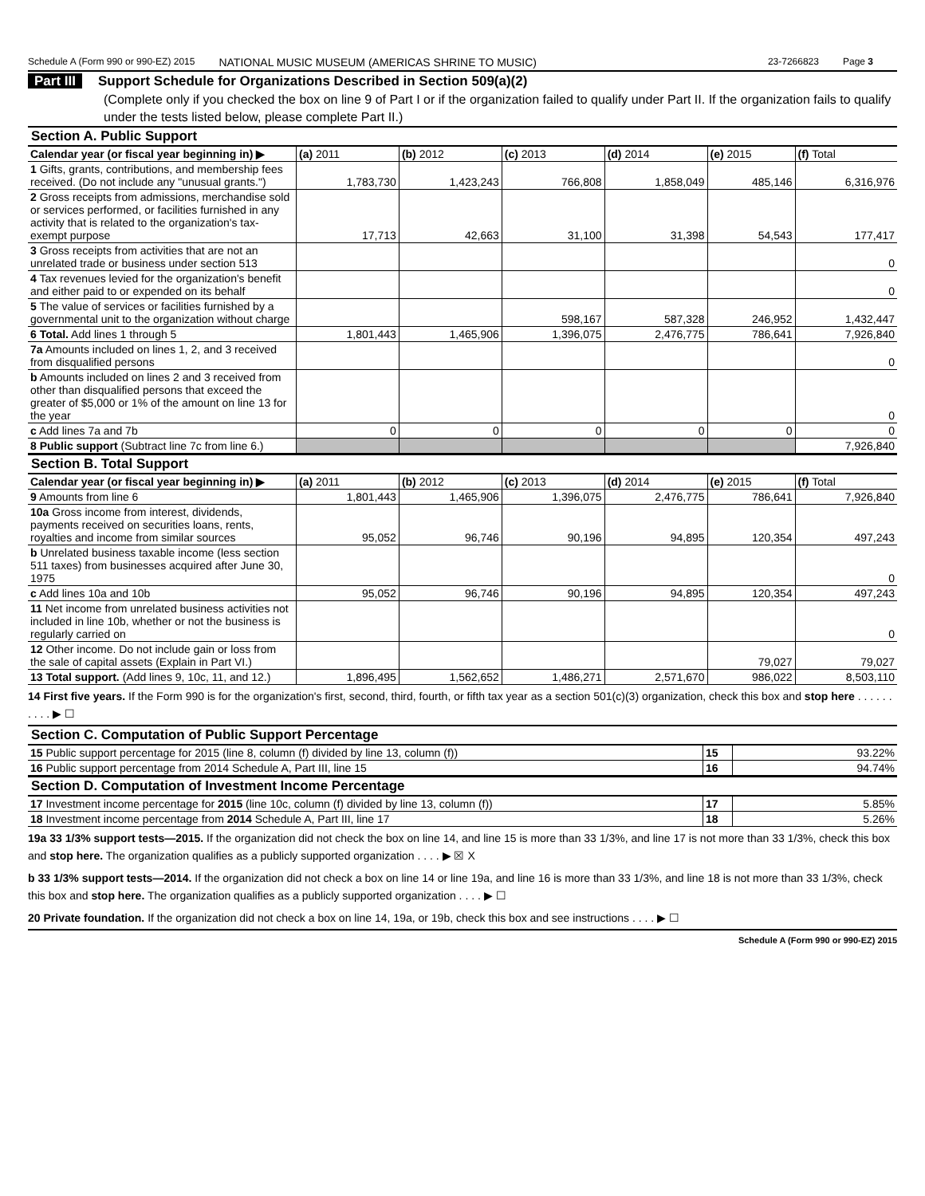Schedule A (Form 990 or 990-EZ) 2015 NATIONAL MUSIC MUSEUM (AMERICAS SHRINE TO MUSIC) 23-7266823 Page 3
Part III Support Schedule for Organizations Described in Section 509(a)(2)
(Complete only if you checked the box on line 9 of Part I or if the organization failed to qualify under Part II. If the organization fails to qualify under the tests listed below, please complete Part II.)
Section A. Public Support
| Calendar year (or fiscal year beginning in) ▶ | (a) 2011 | (b) 2012 | (c) 2013 | (d) 2014 | (e) 2015 | (f) Total |
| --- | --- | --- | --- | --- | --- | --- |
| 1 Gifts, grants, contributions, and membership fees received. (Do not include any "unusual grants.") | 1,783,730 | 1,423,243 | 766,808 | 1,858,049 | 485,146 | 6,316,976 |
| 2 Gross receipts from admissions, merchandise sold or services performed, or facilities furnished in any activity that is related to the organization's tax-exempt purpose | 17,713 | 42,663 | 31,100 | 31,398 | 54,543 | 177,417 |
| 3 Gross receipts from activities that are not an unrelated trade or business under section 513 | | | | | | 0 |
| 4 Tax revenues levied for the organization's benefit and either paid to or expended on its behalf | | | | | | 0 |
| 5 The value of services or facilities furnished by a governmental unit to the organization without charge | | | 598,167 | 587,328 | 246,952 | 1,432,447 |
| 6 Total. Add lines 1 through 5 | 1,801,443 | 1,465,906 | 1,396,075 | 2,476,775 | 786,641 | 7,926,840 |
| 7a Amounts included on lines 1, 2, and 3 received from disqualified persons | | | | | | 0 |
| b Amounts included on lines 2 and 3 received from other than disqualified persons that exceed the greater of $5,000 or 1% of the amount on line 13 for the year | | | | | | 0 |
| c Add lines 7a and 7b | 0 | 0 | 0 | 0 | 0 | 0 |
| 8 Public support (Subtract line 7c from line 6.) | | | | | | 7,926,840 |
Section B. Total Support
| Calendar year (or fiscal year beginning in) ▶ | (a) 2011 | (b) 2012 | (c) 2013 | (d) 2014 | (e) 2015 | (f) Total |
| --- | --- | --- | --- | --- | --- | --- |
| 9 Amounts from line 6 | 1,801,443 | 1,465,906 | 1,396,075 | 2,476,775 | 786,641 | 7,926,840 |
| 10a Gross income from interest, dividends, payments received on securities loans, rents, royalties and income from similar sources | 95,052 | 96,746 | 90,196 | 94,895 | 120,354 | 497,243 |
| b Unrelated business taxable income (less section 511 taxes) from businesses acquired after June 30, 1975 | | | | | | 0 |
| c Add lines 10a and 10b | 95,052 | 96,746 | 90,196 | 94,895 | 120,354 | 497,243 |
| 11 Net income from unrelated business activities not included in line 10b, whether or not the business is regularly carried on | | | | | | 0 |
| 12 Other income. Do not include gain or loss from the sale of capital assets (Explain in Part VI.) | | | | | 79,027 | 79,027 |
| 13 Total support. (Add lines 9, 10c, 11, and 12.) | 1,896,495 | 1,562,652 | 1,486,271 | 2,571,670 | 986,022 | 8,503,110 |
14 First five years. If the Form 990 is for the organization's first, second, third, fourth, or fifth tax year as a section 501(c)(3) organization, check this box and stop here . . . . . . . . . . ▶ ☐
Section C. Computation of Public Support Percentage
| 15 Public support percentage for 2015 (line 8, column (f) divided by line 13, column (f)) | 15 | 93.22% |
| 16 Public support percentage from 2014 Schedule A, Part III, line 15 | 16 | 94.74% |
Section D. Computation of Investment Income Percentage
| 17 Investment income percentage for 2015 (line 10c, column (f) divided by line 13, column (f)) | 17 | 5.85% |
| 18 Investment income percentage from 2014 Schedule A, Part III, line 17 | 18 | 5.26% |
19a 33 1/3% support tests—2015. If the organization did not check the box on line 14, and line 15 is more than 33 1/3%, and line 17 is not more than 33 1/3%, check this box and stop here. The organization qualifies as a publicly supported organization . . . . ▶ ☒ X
b 33 1/3% support tests—2014. If the organization did not check a box on line 14 or line 19a, and line 16 is more than 33 1/3%, and line 18 is not more than 33 1/3%, check this box and stop here. The organization qualifies as a publicly supported organization . . . . ▶ ☐
20 Private foundation. If the organization did not check a box on line 14, 19a, or 19b, check this box and see instructions . . . . ▶ ☐
Schedule A (Form 990 or 990-EZ) 2015